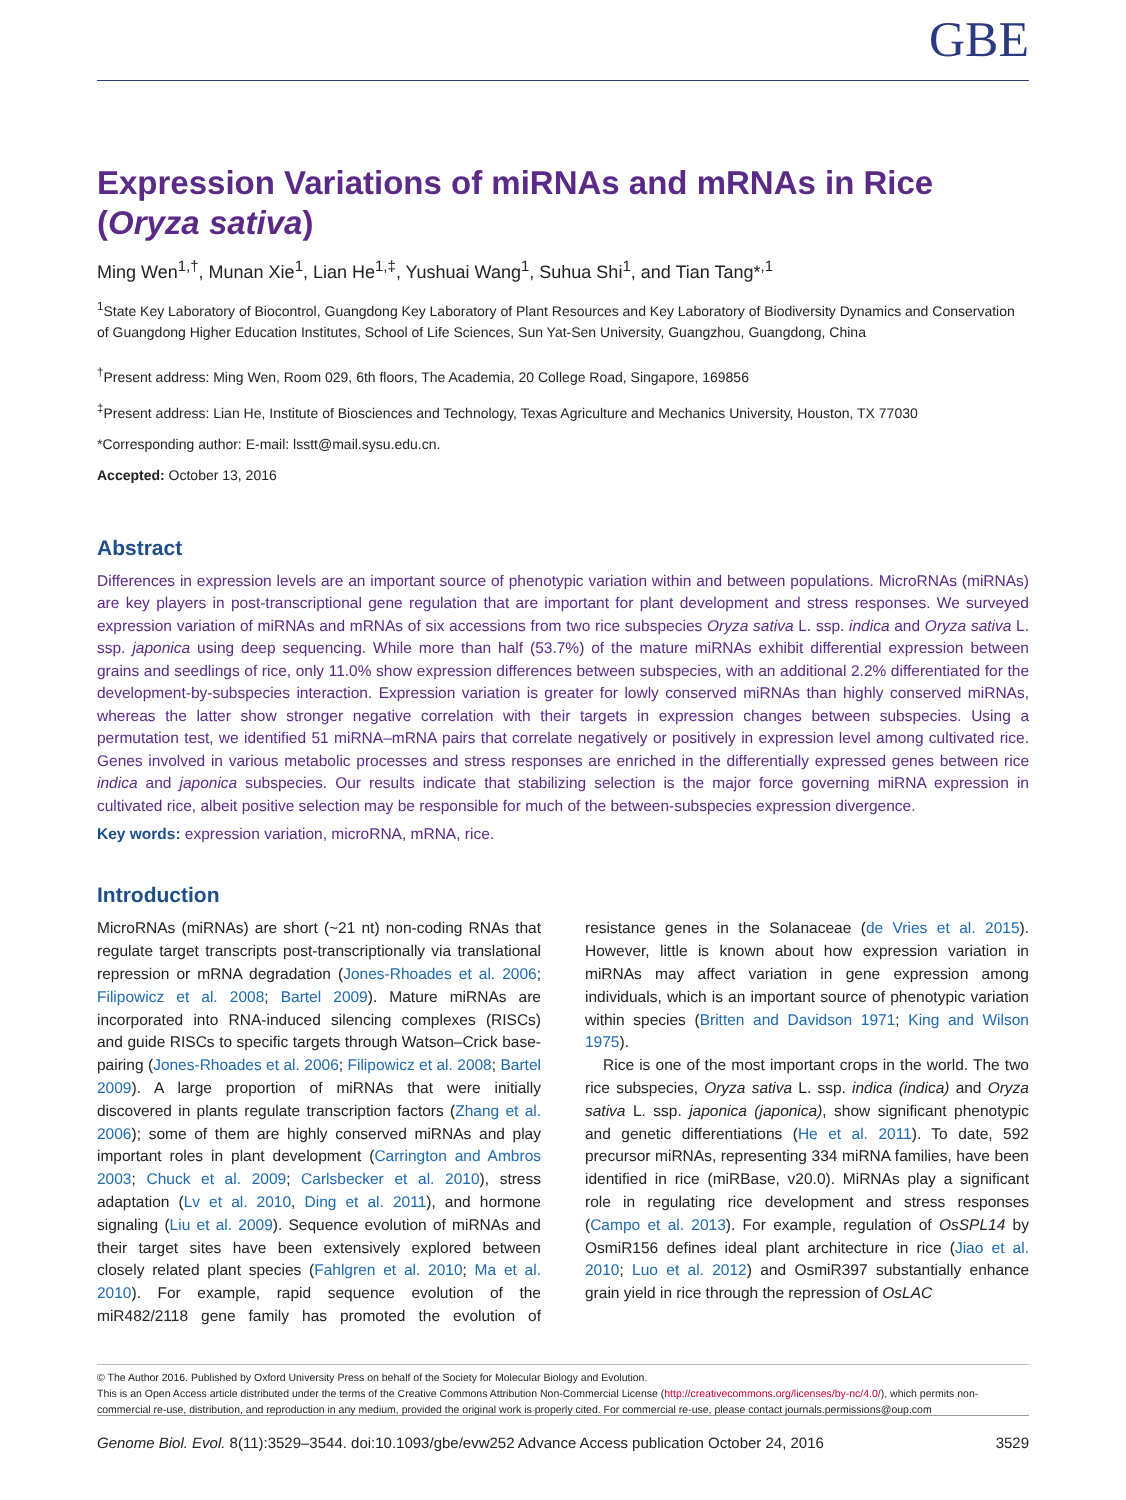GBE
Expression Variations of miRNAs and mRNAs in Rice (Oryza sativa)
Ming Wen<sup>1,†</sup>, Munan Xie<sup>1</sup>, Lian He<sup>1,‡</sup>, Yushuai Wang<sup>1</sup>, Suhua Shi<sup>1</sup>, and Tian Tang*<sup>,1</sup>
<sup>1</sup> State Key Laboratory of Biocontrol, Guangdong Key Laboratory of Plant Resources and Key Laboratory of Biodiversity Dynamics and Conservation of Guangdong Higher Education Institutes, School of Life Sciences, Sun Yat-Sen University, Guangzhou, Guangdong, China
<sup>†</sup> Present address: Ming Wen, Room 029, 6th floors, The Academia, 20 College Road, Singapore, 169856
<sup>‡</sup> Present address: Lian He, Institute of Biosciences and Technology, Texas Agriculture and Mechanics University, Houston, TX 77030
*Corresponding author: E-mail: lsstt@mail.sysu.edu.cn.
Accepted: October 13, 2016
Abstract
Differences in expression levels are an important source of phenotypic variation within and between populations. MicroRNAs (miRNAs) are key players in post-transcriptional gene regulation that are important for plant development and stress responses. We surveyed expression variation of miRNAs and mRNAs of six accessions from two rice subspecies Oryza sativa L. ssp. indica and Oryza sativa L. ssp. japonica using deep sequencing. While more than half (53.7%) of the mature miRNAs exhibit differential expression between grains and seedlings of rice, only 11.0% show expression differences between subspecies, with an additional 2.2% differentiated for the development-by-subspecies interaction. Expression variation is greater for lowly conserved miRNAs than highly conserved miRNAs, whereas the latter show stronger negative correlation with their targets in expression changes between subspecies. Using a permutation test, we identified 51 miRNA–mRNA pairs that correlate negatively or positively in expression level among cultivated rice. Genes involved in various metabolic processes and stress responses are enriched in the differentially expressed genes between rice indica and japonica subspecies. Our results indicate that stabilizing selection is the major force governing miRNA expression in cultivated rice, albeit positive selection may be responsible for much of the between-subspecies expression divergence.
Key words: expression variation, microRNA, mRNA, rice.
Introduction
MicroRNAs (miRNAs) are short (~21 nt) non-coding RNAs that regulate target transcripts post-transcriptionally via translational repression or mRNA degradation (Jones-Rhoades et al. 2006; Filipowicz et al. 2008; Bartel 2009). Mature miRNAs are incorporated into RNA-induced silencing complexes (RISCs) and guide RISCs to specific targets through Watson–Crick base-pairing (Jones-Rhoades et al. 2006; Filipowicz et al. 2008; Bartel 2009). A large proportion of miRNAs that were initially discovered in plants regulate transcription factors (Zhang et al. 2006); some of them are highly conserved miRNAs and play important roles in plant development (Carrington and Ambros 2003; Chuck et al. 2009; Carlsbecker et al. 2010), stress adaptation (Lv et al. 2010, Ding et al. 2011), and hormone signaling (Liu et al. 2009). Sequence evolution of miRNAs and their target sites have been extensively explored between closely related plant species (Fahlgren et al. 2010; Ma et al. 2010). For example, rapid sequence evolution of the miR482/2118 gene family has promoted the evolution of resistance genes in the Solanaceae (de Vries et al. 2015). However, little is known about how expression variation in miRNAs may affect variation in gene expression among individuals, which is an important source of phenotypic variation within species (Britten and Davidson 1971; King and Wilson 1975).
Rice is one of the most important crops in the world. The two rice subspecies, Oryza sativa L. ssp. indica (indica) and Oryza sativa L. ssp. japonica (japonica), show significant phenotypic and genetic differentiations (He et al. 2011). To date, 592 precursor miRNAs, representing 334 miRNA families, have been identified in rice (miRBase, v20.0). MiRNAs play a significant role in regulating rice development and stress responses (Campo et al. 2013). For example, regulation of OsSPL14 by OsmiR156 defines ideal plant architecture in rice (Jiao et al. 2010; Luo et al. 2012) and OsmiR397 substantially enhance grain yield in rice through the repression of OsLAC
© The Author 2016. Published by Oxford University Press on behalf of the Society for Molecular Biology and Evolution.
This is an Open Access article distributed under the terms of the Creative Commons Attribution Non-Commercial License (http://creativecommons.org/licenses/by-nc/4.0/), which permits non-commercial re-use, distribution, and reproduction in any medium, provided the original work is properly cited. For commercial re-use, please contact journals.permissions@oup.com
Genome Biol. Evol. 8(11):3529–3544. doi:10.1093/gbe/evw252 Advance Access publication October 24, 2016 3529